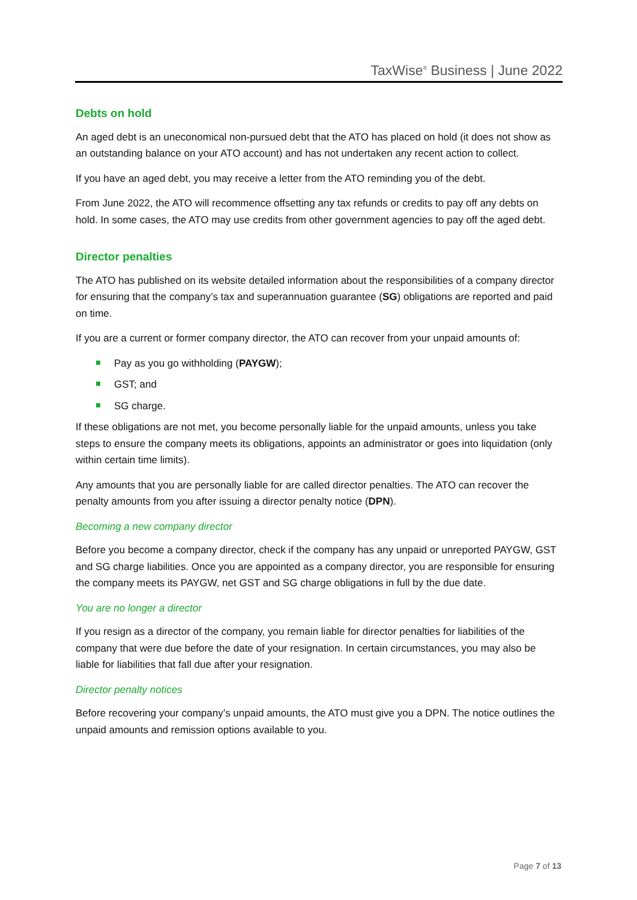TaxWise<sup>®</sup> Business | June 2022
Debts on hold
An aged debt is an uneconomical non-pursued debt that the ATO has placed on hold (it does not show as an outstanding balance on your ATO account) and has not undertaken any recent action to collect.
If you have an aged debt, you may receive a letter from the ATO reminding you of the debt.
From June 2022, the ATO will recommence offsetting any tax refunds or credits to pay off any debts on hold. In some cases, the ATO may use credits from other government agencies to pay off the aged debt.
Director penalties
The ATO has published on its website detailed information about the responsibilities of a company director for ensuring that the company’s tax and superannuation guarantee (SG) obligations are reported and paid on time.
If you are a current or former company director, the ATO can recover from your unpaid amounts of:
Pay as you go withholding (PAYGW);
GST; and
SG charge.
If these obligations are not met, you become personally liable for the unpaid amounts, unless you take steps to ensure the company meets its obligations, appoints an administrator or goes into liquidation (only within certain time limits).
Any amounts that you are personally liable for are called director penalties. The ATO can recover the penalty amounts from you after issuing a director penalty notice (DPN).
Becoming a new company director
Before you become a company director, check if the company has any unpaid or unreported PAYGW, GST and SG charge liabilities. Once you are appointed as a company director, you are responsible for ensuring the company meets its PAYGW, net GST and SG charge obligations in full by the due date.
You are no longer a director
If you resign as a director of the company, you remain liable for director penalties for liabilities of the company that were due before the date of your resignation. In certain circumstances, you may also be liable for liabilities that fall due after your resignation.
Director penalty notices
Before recovering your company’s unpaid amounts, the ATO must give you a DPN. The notice outlines the unpaid amounts and remission options available to you.
Page 7 of 13